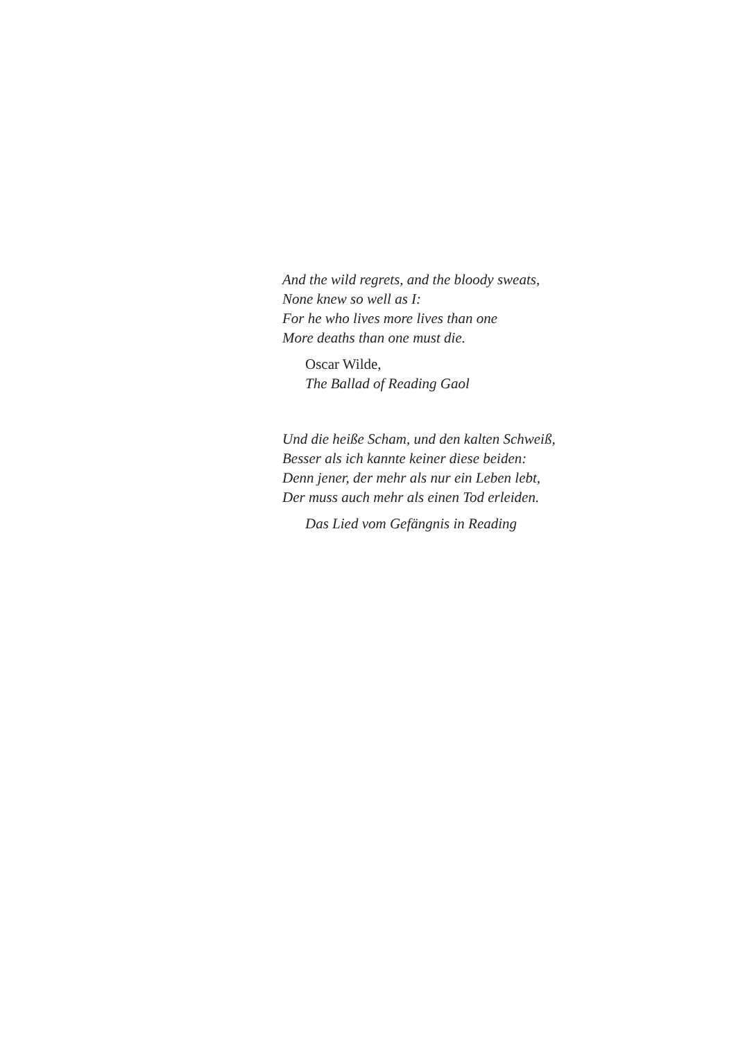And the wild regrets, and the bloody sweats,
None knew so well as I:
For he who lives more lives than one
More deaths than one must die.
Oscar Wilde,
The Ballad of Reading Gaol
Und die heiße Scham, und den kalten Schweiß,
Besser als ich kannte keiner diese beiden:
Denn jener, der mehr als nur ein Leben lebt,
Der muss auch mehr als einen Tod erleiden.
Das Lied vom Gefängnis in Reading